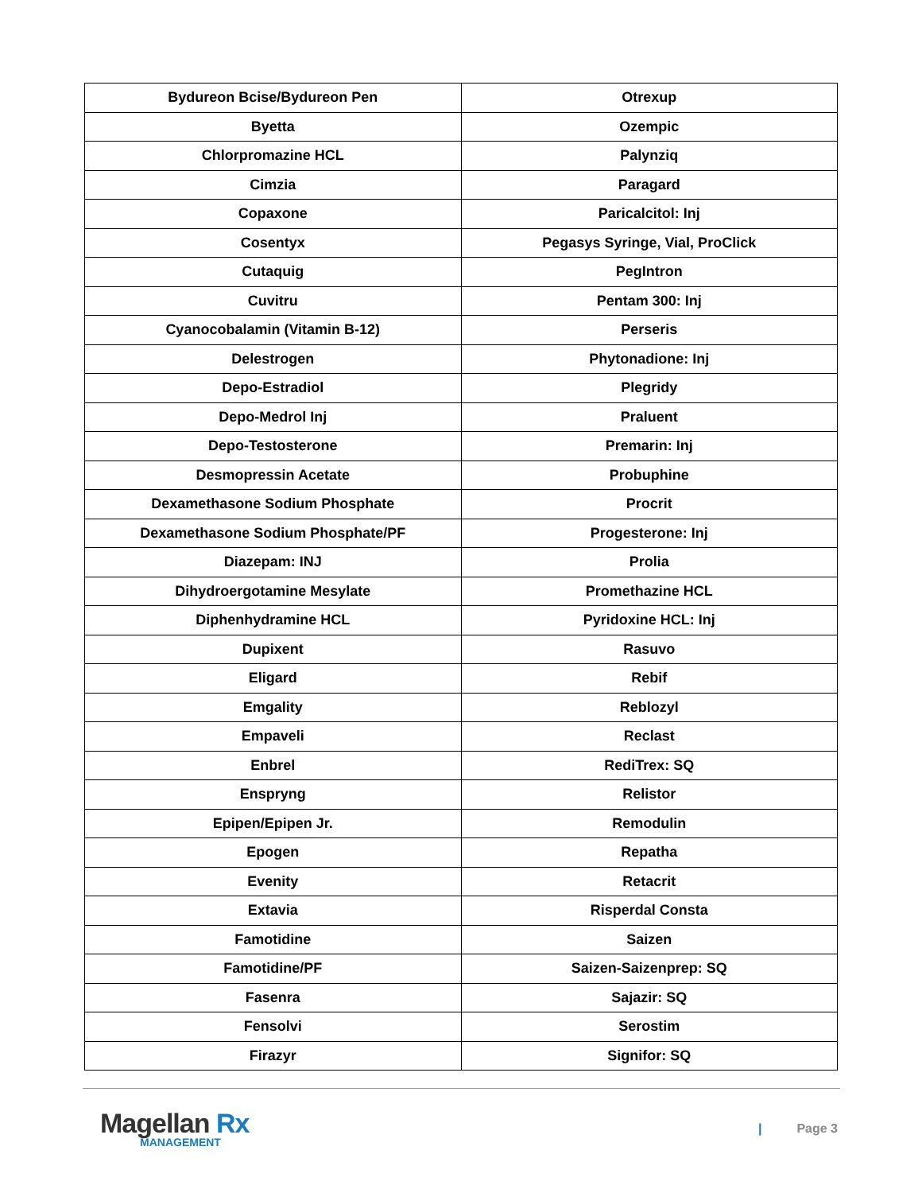| Bydureon Bcise/Bydureon Pen | Otrexup |
| Byetta | Ozempic |
| Chlorpromazine HCL | Palynziq |
| Cimzia | Paragard |
| Copaxone | Paricalcitol: Inj |
| Cosentyx | Pegasys Syringe, Vial, ProClick |
| Cutaquig | PegIntron |
| Cuvitru | Pentam 300: Inj |
| Cyanocobalamin (Vitamin B-12) | Perseris |
| Delestrogen | Phytonadione: Inj |
| Depo-Estradiol | Plegridy |
| Depo-Medrol Inj | Praluent |
| Depo-Testosterone | Premarin: Inj |
| Desmopressin Acetate | Probuphine |
| Dexamethasone Sodium Phosphate | Procrit |
| Dexamethasone Sodium Phosphate/PF | Progesterone: Inj |
| Diazepam: INJ | Prolia |
| Dihydroergotamine Mesylate | Promethazine HCL |
| Diphenhydramine HCL | Pyridoxine HCL: Inj |
| Dupixent | Rasuvo |
| Eligard | Rebif |
| Emgality | Reblozyl |
| Empaveli | Reclast |
| Enbrel | RediTrex: SQ |
| Enspryng | Relistor |
| Epipen/Epipen Jr. | Remodulin |
| Epogen | Repatha |
| Evenity | Retacrit |
| Extavia | Risperdal Consta |
| Famotidine | Saizen |
| Famotidine/PF | Saizen-Saizenprep: SQ |
| Fasenra | Sajazir: SQ |
| Fensolvi | Serostim |
| Firazyr | Signifor: SQ |
Magellan Rx
MANAGEMENT
| Page 3